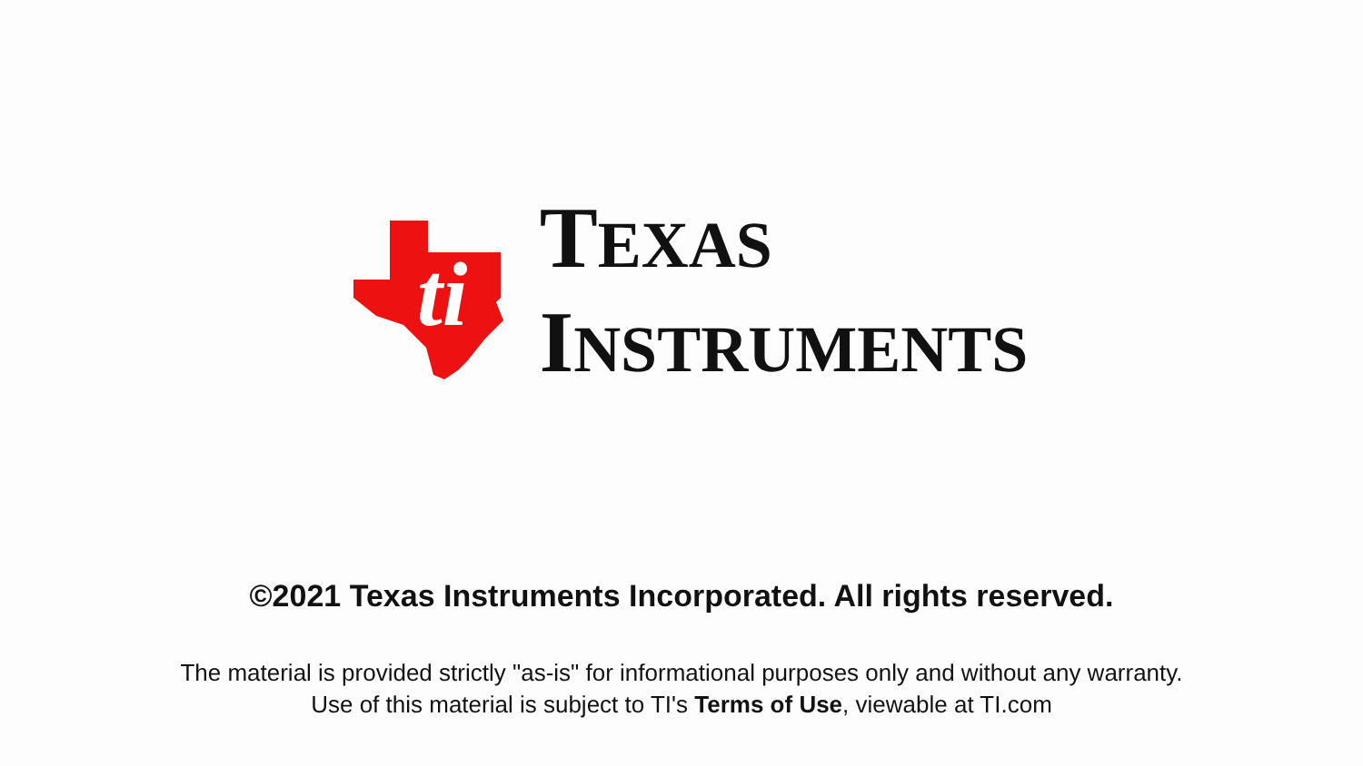ti
TEXAS
INSTRUMENTS
©2021 Texas Instruments Incorporated. All rights reserved.
The material is provided strictly "as-is" for informational purposes only and without any warranty.
Use of this material is subject to TI's Terms of Use, viewable at TI.com